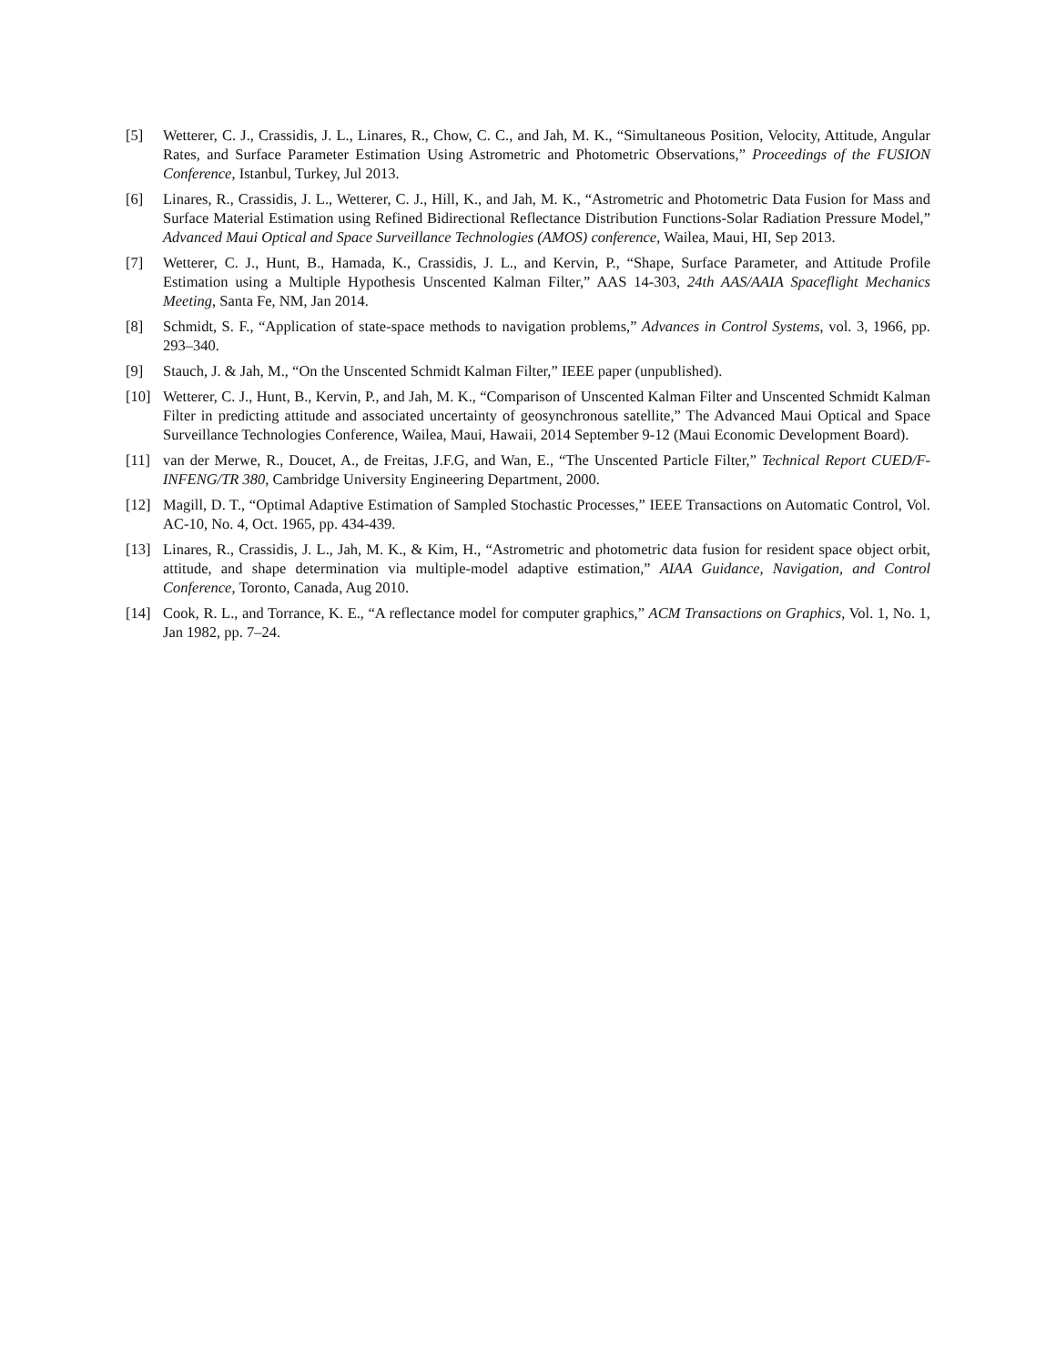[5] Wetterer, C. J., Crassidis, J. L., Linares, R., Chow, C. C., and Jah, M. K., “Simultaneous Position, Velocity, Attitude, Angular Rates, and Surface Parameter Estimation Using Astrometric and Photometric Observations,” Proceedings of the FUSION Conference, Istanbul, Turkey, Jul 2013.
[6] Linares, R., Crassidis, J. L., Wetterer, C. J., Hill, K., and Jah, M. K., “Astrometric and Photometric Data Fusion for Mass and Surface Material Estimation using Refined Bidirectional Reflectance Distribution Functions-Solar Radiation Pressure Model,” Advanced Maui Optical and Space Surveillance Technologies (AMOS) conference, Wailea, Maui, HI, Sep 2013.
[7] Wetterer, C. J., Hunt, B., Hamada, K., Crassidis, J. L., and Kervin, P., “Shape, Surface Parameter, and Attitude Profile Estimation using a Multiple Hypothesis Unscented Kalman Filter,” AAS 14-303, 24th AAS/AAIA Spaceflight Mechanics Meeting, Santa Fe, NM, Jan 2014.
[8] Schmidt, S. F., “Application of state-space methods to navigation problems,” Advances in Control Systems, vol. 3, 1966, pp. 293–340.
[9] Stauch, J. & Jah, M., “On the Unscented Schmidt Kalman Filter,” IEEE paper (unpublished).
[10] Wetterer, C. J., Hunt, B., Kervin, P., and Jah, M. K., “Comparison of Unscented Kalman Filter and Unscented Schmidt Kalman Filter in predicting attitude and associated uncertainty of geosynchronous satellite,” The Advanced Maui Optical and Space Surveillance Technologies Conference, Wailea, Maui, Hawaii, 2014 September 9-12 (Maui Economic Development Board).
[11] van der Merwe, R., Doucet, A., de Freitas, J.F.G, and Wan, E., “The Unscented Particle Filter,” Technical Report CUED/F-INFENG/TR 380, Cambridge University Engineering Department, 2000.
[12] Magill, D. T., “Optimal Adaptive Estimation of Sampled Stochastic Processes,” IEEE Transactions on Automatic Control, Vol. AC-10, No. 4, Oct. 1965, pp. 434-439.
[13] Linares, R., Crassidis, J. L., Jah, M. K., & Kim, H., “Astrometric and photometric data fusion for resident space object orbit, attitude, and shape determination via multiple-model adaptive estimation,” AIAA Guidance, Navigation, and Control Conference, Toronto, Canada, Aug 2010.
[14] Cook, R. L., and Torrance, K. E., “A reflectance model for computer graphics,” ACM Transactions on Graphics, Vol. 1, No. 1, Jan 1982, pp. 7–24.